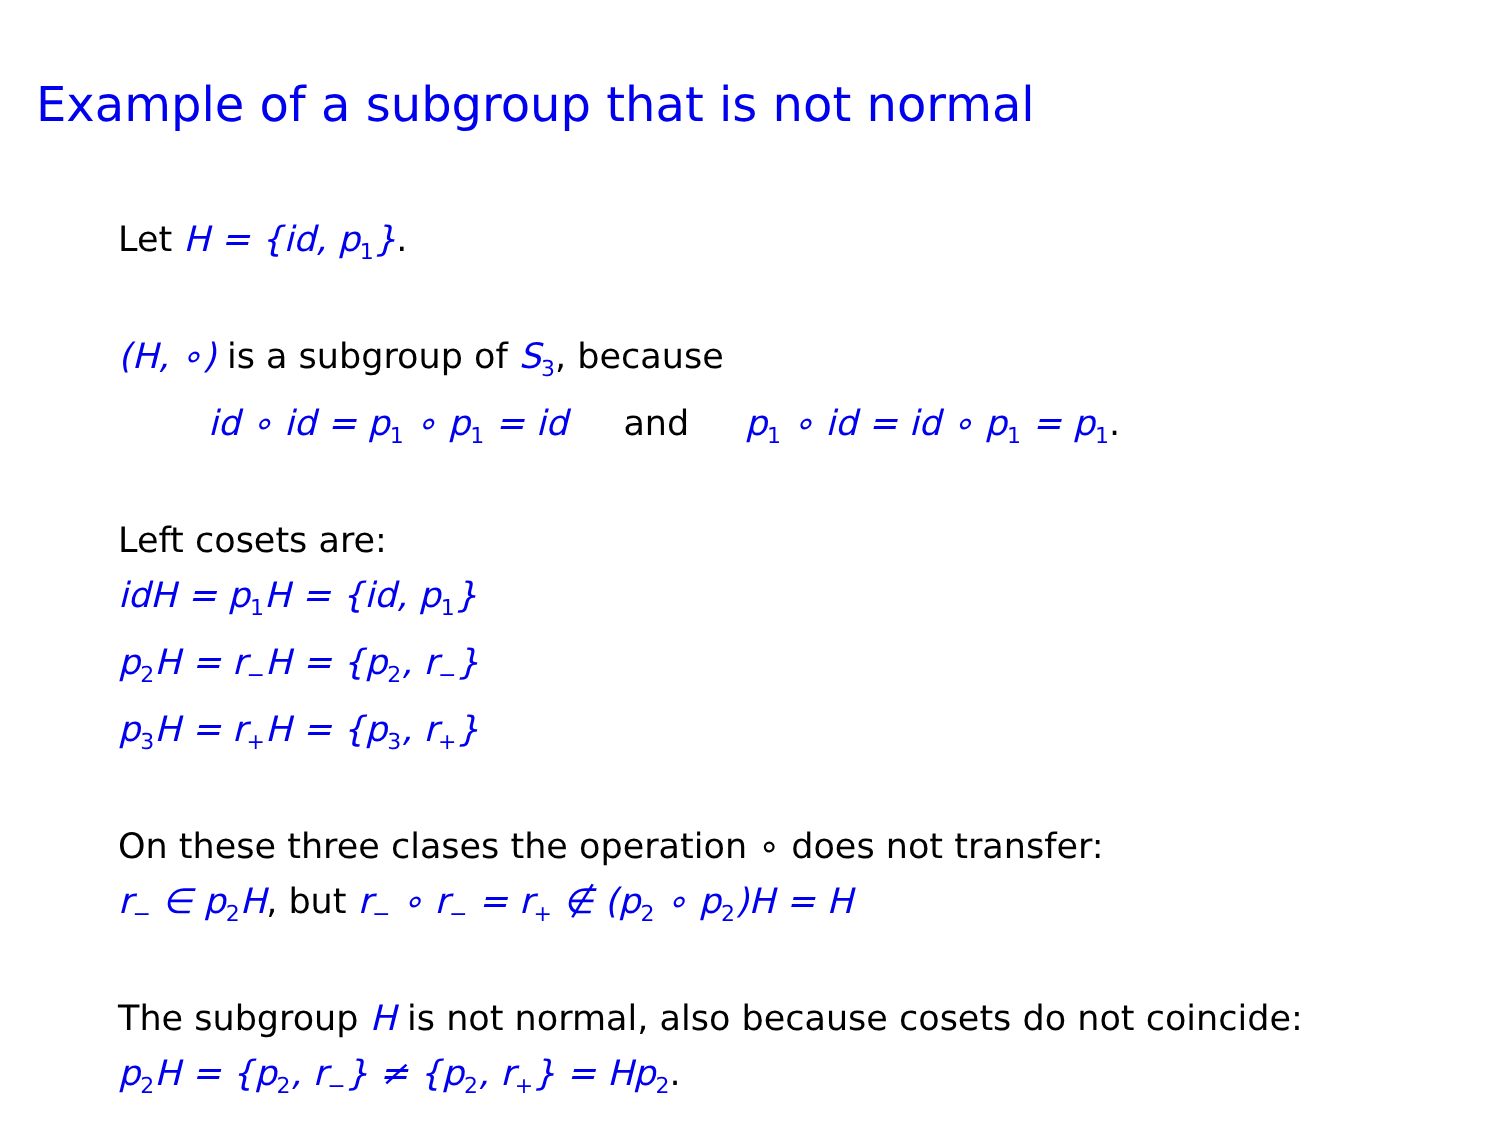Example of a subgroup that is not normal
Let H = {id, p<sub>1</sub>}.
(H, ∘) is a subgroup of S<sub>3</sub>, because
id ∘ id = p<sub>1</sub> ∘ p<sub>1</sub> = id and p<sub>1</sub> ∘ id = id ∘ p<sub>1</sub> = p<sub>1</sub>.
Left cosets are:
idH = p<sub>1</sub>H = {id, p<sub>1</sub>}
p<sub>2</sub>H = r<sub>−</sub>H = {p<sub>2</sub>, r<sub>−</sub>}
p<sub>3</sub>H = r<sub>+</sub>H = {p<sub>3</sub>, r<sub>+</sub>}
On these three clases the operation ∘ does not transfer:
r<sub>−</sub> ∈ p<sub>2</sub>H, but r<sub>−</sub> ∘ r<sub>−</sub> = r<sub>+</sub> ∉ (p<sub>2</sub> ∘ p<sub>2</sub>)H = H
The subgroup H is not normal, also because cosets do not coincide:
p<sub>2</sub>H = {p<sub>2</sub>, r<sub>−</sub>} ≠ {p<sub>2</sub>, r<sub>+</sub>} = Hp<sub>2</sub>.